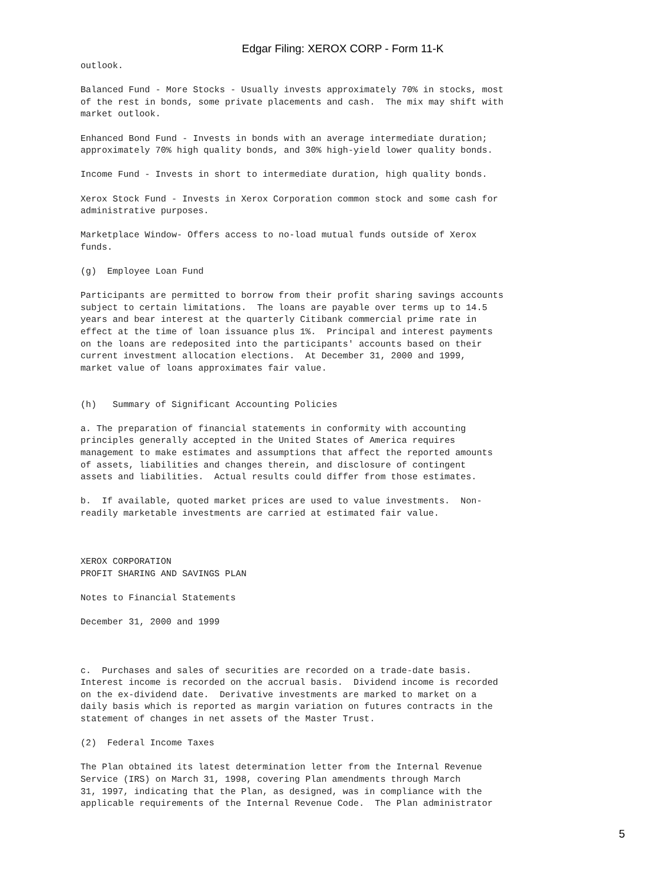Edgar Filing: XEROX CORP - Form 11-K
outlook.

Balanced Fund - More Stocks - Usually invests approximately 70% in stocks, most
of the rest in bonds, some private placements and cash.  The mix may shift with
market outlook.

Enhanced Bond Fund - Invests in bonds with an average intermediate duration;
approximately 70% high quality bonds, and 30% high-yield lower quality bonds.

Income Fund - Invests in short to intermediate duration, high quality bonds.

Xerox Stock Fund - Invests in Xerox Corporation common stock and some cash for
administrative purposes.

Marketplace Window- Offers access to no-load mutual funds outside of Xerox
funds.

(g)  Employee Loan Fund

Participants are permitted to borrow from their profit sharing savings accounts
subject to certain limitations.  The loans are payable over terms up to 14.5
years and bear interest at the quarterly Citibank commercial prime rate in
effect at the time of loan issuance plus 1%.  Principal and interest payments
on the loans are redeposited into the participants' accounts based on their
current investment allocation elections.  At December 31, 2000 and 1999,
market value of loans approximates fair value.


(h)   Summary of Significant Accounting Policies

a. The preparation of financial statements in conformity with accounting
principles generally accepted in the United States of America requires
management to make estimates and assumptions that affect the reported amounts
of assets, liabilities and changes therein, and disclosure of contingent
assets and liabilities.  Actual results could differ from those estimates.

b.  If available, quoted market prices are used to value investments.  Non-
readily marketable investments are carried at estimated fair value.



XEROX CORPORATION
PROFIT SHARING AND SAVINGS PLAN

Notes to Financial Statements

December 31, 2000 and 1999



c.  Purchases and sales of securities are recorded on a trade-date basis.
Interest income is recorded on the accrual basis.  Dividend income is recorded
on the ex-dividend date.  Derivative investments are marked to market on a
daily basis which is reported as margin variation on futures contracts in the
statement of changes in net assets of the Master Trust.

(2)  Federal Income Taxes

The Plan obtained its latest determination letter from the Internal Revenue
Service (IRS) on March 31, 1998, covering Plan amendments through March
31, 1997, indicating that the Plan, as designed, was in compliance with the
applicable requirements of the Internal Revenue Code.  The Plan administrator
5